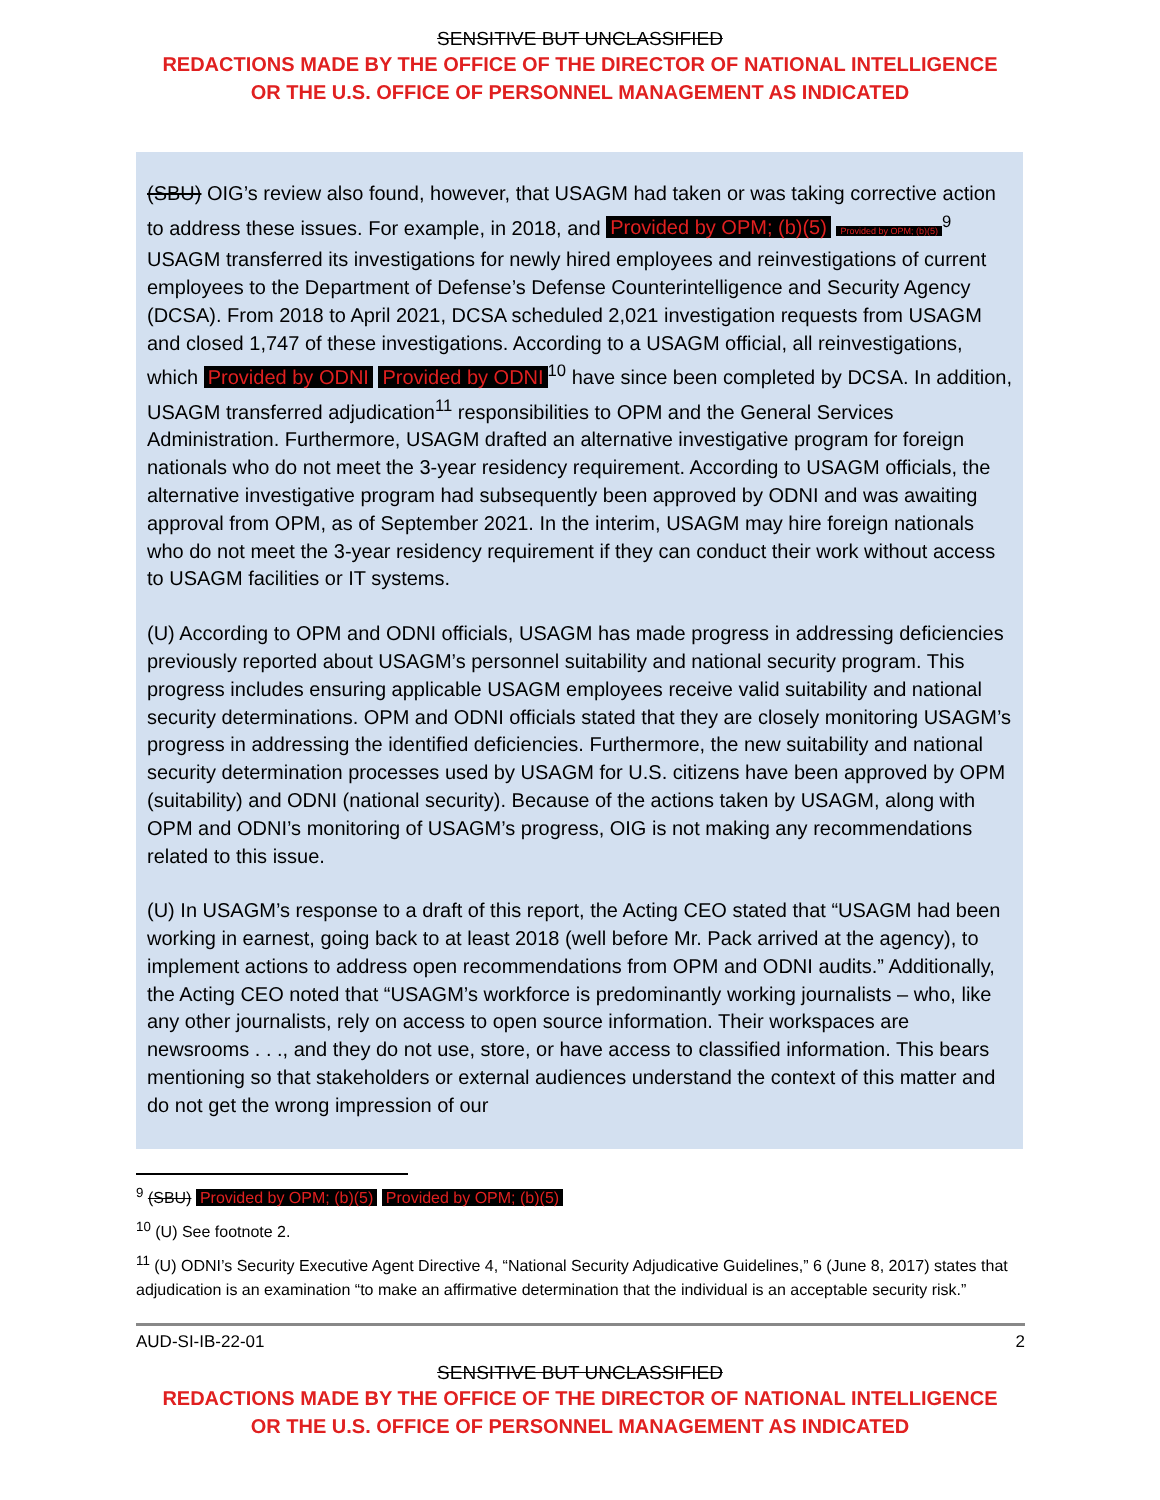SENSITIVE BUT UNCLASSIFIED
REDACTIONS MADE BY THE OFFICE OF THE DIRECTOR OF NATIONAL INTELLIGENCE
OR THE U.S. OFFICE OF PERSONNEL MANAGEMENT AS INDICATED
(SBU) OIG’s review also found, however, that USAGM had taken or was taking corrective action to address these issues. For example, in 2018, and Provided by OPM; (b)(5) Provided by OPM; (b)(5)<sup>9</sup> USAGM transferred its investigations for newly hired employees and reinvestigations of current employees to the Department of Defense’s Defense Counterintelligence and Security Agency (DCSA). From 2018 to April 2021, DCSA scheduled 2,021 investigation requests from USAGM and closed 1,747 of these investigations. According to a USAGM official, all reinvestigations, which Provided by ODNI Provided by ODNI<sup>10</sup> have since been completed by DCSA. In addition, USAGM transferred adjudication<sup>11</sup> responsibilities to OPM and the General Services Administration. Furthermore, USAGM drafted an alternative investigative program for foreign nationals who do not meet the 3-year residency requirement. According to USAGM officials, the alternative investigative program had subsequently been approved by ODNI and was awaiting approval from OPM, as of September 2021. In the interim, USAGM may hire foreign nationals who do not meet the 3-year residency requirement if they can conduct their work without access to USAGM facilities or IT systems.
(U) According to OPM and ODNI officials, USAGM has made progress in addressing deficiencies previously reported about USAGM’s personnel suitability and national security program. This progress includes ensuring applicable USAGM employees receive valid suitability and national security determinations. OPM and ODNI officials stated that they are closely monitoring USAGM’s progress in addressing the identified deficiencies. Furthermore, the new suitability and national security determination processes used by USAGM for U.S. citizens have been approved by OPM (suitability) and ODNI (national security). Because of the actions taken by USAGM, along with OPM and ODNI’s monitoring of USAGM’s progress, OIG is not making any recommendations related to this issue.
(U) In USAGM’s response to a draft of this report, the Acting CEO stated that “USAGM had been working in earnest, going back to at least 2018 (well before Mr. Pack arrived at the agency), to implement actions to address open recommendations from OPM and ODNI audits.” Additionally, the Acting CEO noted that “USAGM’s workforce is predominantly working journalists – who, like any other journalists, rely on access to open source information. Their workspaces are newsrooms . . ., and they do not use, store, or have access to classified information. This bears mentioning so that stakeholders or external audiences understand the context of this matter and do not get the wrong impression of our
<sup>9</sup> (SBU) Provided by OPM; (b)(5) Provided by OPM; (b)(5)
<sup>10</sup> (U) See footnote 2.
<sup>11</sup> (U) ODNI’s Security Executive Agent Directive 4, “National Security Adjudicative Guidelines,” 6 (June 8, 2017) states that adjudication is an examination “to make an affirmative determination that the individual is an acceptable security risk.”
AUD-SI-IB-22-01 2
SENSITIVE BUT UNCLASSIFIED
REDACTIONS MADE BY THE OFFICE OF THE DIRECTOR OF NATIONAL INTELLIGENCE
OR THE U.S. OFFICE OF PERSONNEL MANAGEMENT AS INDICATED